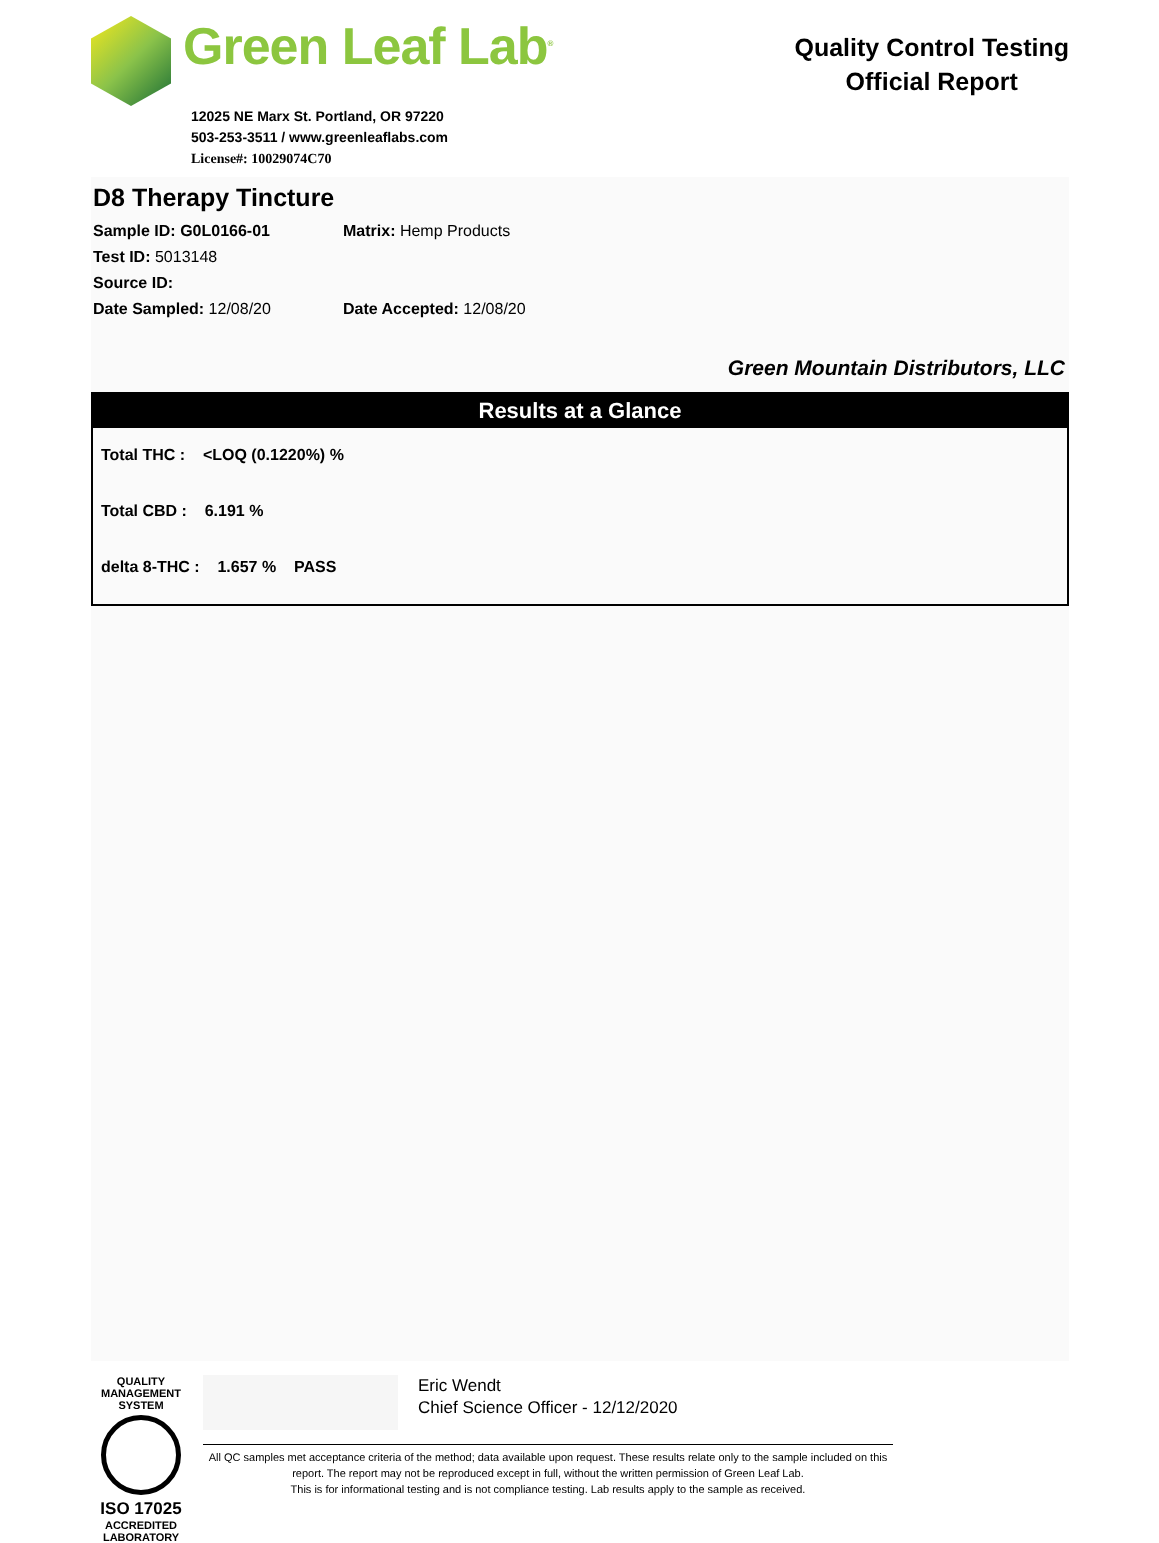Green Leaf Lab<sup>®</sup>
12025 NE Marx St. Portland, OR 97220
503-253-3511 / www.greenleaflabs.com
License#: 10029074C70
Quality Control Testing
Official Report
D8 Therapy Tincture
Sample ID: G0L0166-01 Matrix: Hemp Products
Test ID: 5013148
Source ID:
Date Sampled: 12/08/20 Date Accepted: 12/08/20
Green Mountain Distributors, LLC
Results at a Glance
Total THC : <LOQ (0.1220%) %
Total CBD : 6.191 %
delta 8-THC : 1.657 % PASS
QUALITY MANAGEMENT SYSTEM
ISO 17025
ACCREDITED
LABORATORY
Eric Wendt
Chief Science Officer - 12/12/2020
All QC samples met acceptance criteria of the method; data available upon request. These results relate only to the sample included on this report. The report may not be reproduced except in full, without the written permission of Green Leaf Lab.
This is for informational testing and is not compliance testing. Lab results apply to the sample as received.